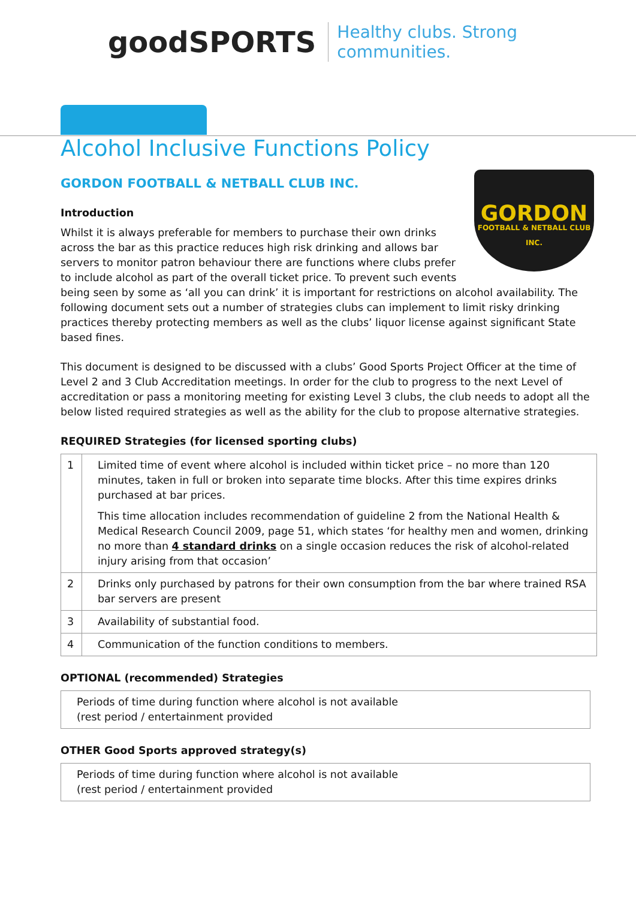goodSPORTS Healthy clubs. Strong communities.
Alcohol Inclusive Functions Policy
GORDON FOOTBALL & NETBALL CLUB INC.
GORDON
FOOTBALL & NETBALL CLUB INC.
Introduction
Whilst it is always preferable for members to purchase their own drinks across the bar as this practice reduces high risk drinking and allows bar servers to monitor patron behaviour there are functions where clubs prefer to include alcohol as part of the overall ticket price. To prevent such events being seen by some as ‘all you can drink’ it is important for restrictions on alcohol availability. The following document sets out a number of strategies clubs can implement to limit risky drinking practices thereby protecting members as well as the clubs’ liquor license against significant State based fines.
This document is designed to be discussed with a clubs’ Good Sports Project Officer at the time of Level 2 and 3 Club Accreditation meetings. In order for the club to progress to the next Level of accreditation or pass a monitoring meeting for existing Level 3 clubs, the club needs to adopt all the below listed required strategies as well as the ability for the club to propose alternative strategies.
REQUIRED Strategies (for licensed sporting clubs)
| 1 | Limited time of event where alcohol is included within ticket price – no more than 120 minutes, taken in full or broken into separate time blocks. After this time expires drinks purchased at bar prices. This time allocation includes recommendation of guideline 2 from the National Health & Medical Research Council 2009, page 51, which states ‘for healthy men and women, drinking no more than 4 standard drinks on a single occasion reduces the risk of alcohol-related injury arising from that occasion’ |
| 2 | Drinks only purchased by patrons for their own consumption from the bar where trained RSA bar servers are present |
| 3 | Availability of substantial food. |
| 4 | Communication of the function conditions to members. |
OPTIONAL (recommended) Strategies
| Periods of time during function where alcohol is not available (rest period / entertainment provided |
OTHER Good Sports approved strategy(s)
| Periods of time during function where alcohol is not available (rest period / entertainment provided |